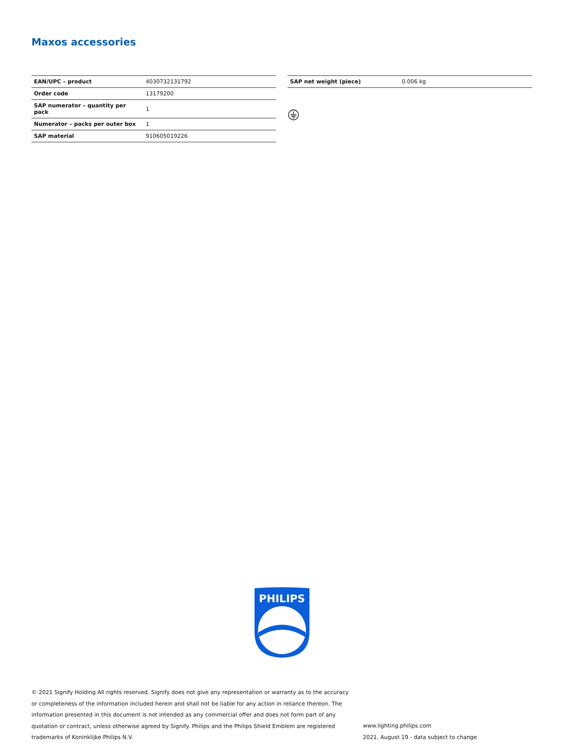Maxos accessories
| EAN/UPC – product | 4030732131792 |
| Order code | 13179200 |
| SAP numerator – quantity per pack | 1 |
| Numerator – packs per outer box | 1 |
| SAP material | 910605019226 |
| SAP net weight (piece) | 0.006 kg |
PHILIPS
© 2021 Signify Holding All rights reserved. Signify does not give any representation or warranty as to the accuracy or completeness of the information included herein and shall not be liable for any action in reliance thereon. The information presented in this document is not intended as any commercial offer and does not form part of any quotation or contract, unless otherwise agreed by Signify. Philips and the Philips Shield Emblem are registered trademarks of Koninklijke Philips N.V.
www.lighting.philips.com
2021, August 19 - data subject to change